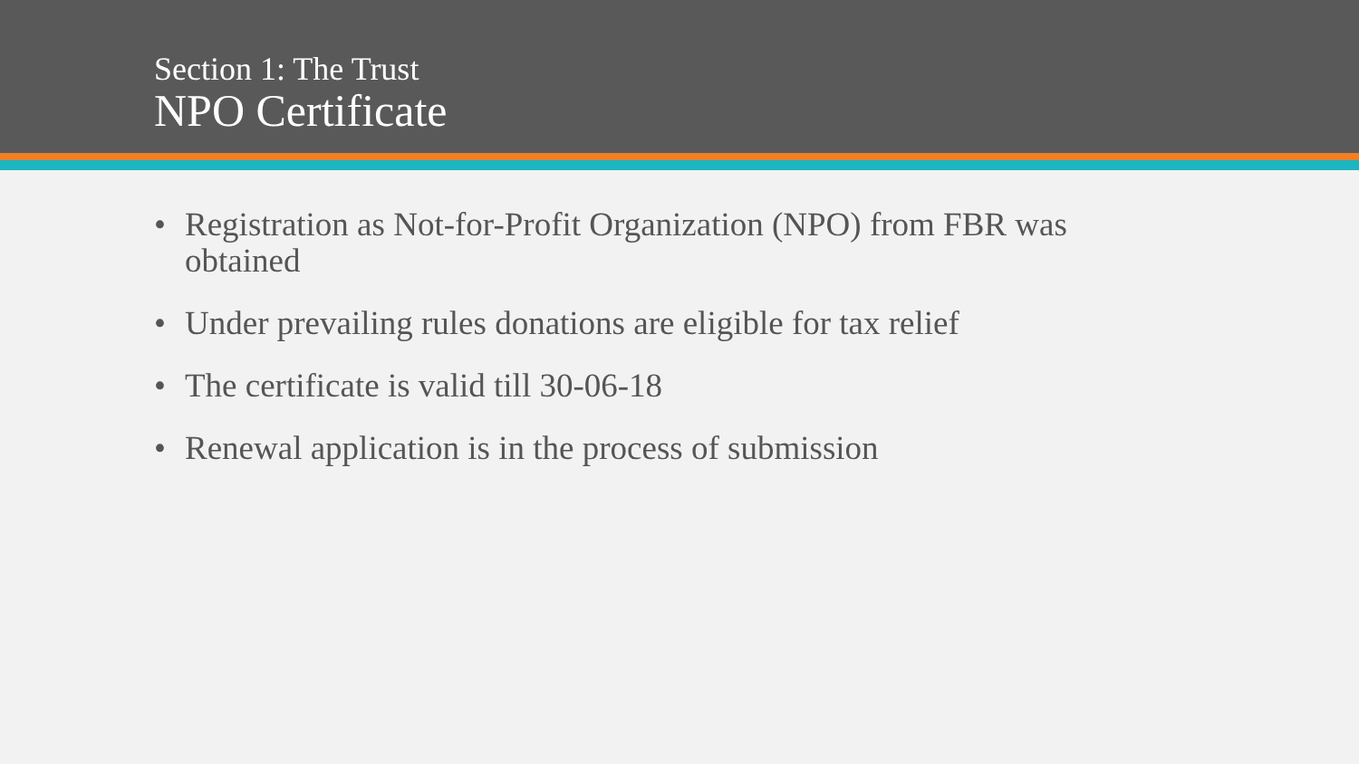Section 1: The Trust
NPO Certificate
• Registration as Not-for-Profit Organization (NPO) from FBR was obtained
• Under prevailing rules donations are eligible for tax relief
• The certificate is valid till 30-06-18
• Renewal application is in the process of submission